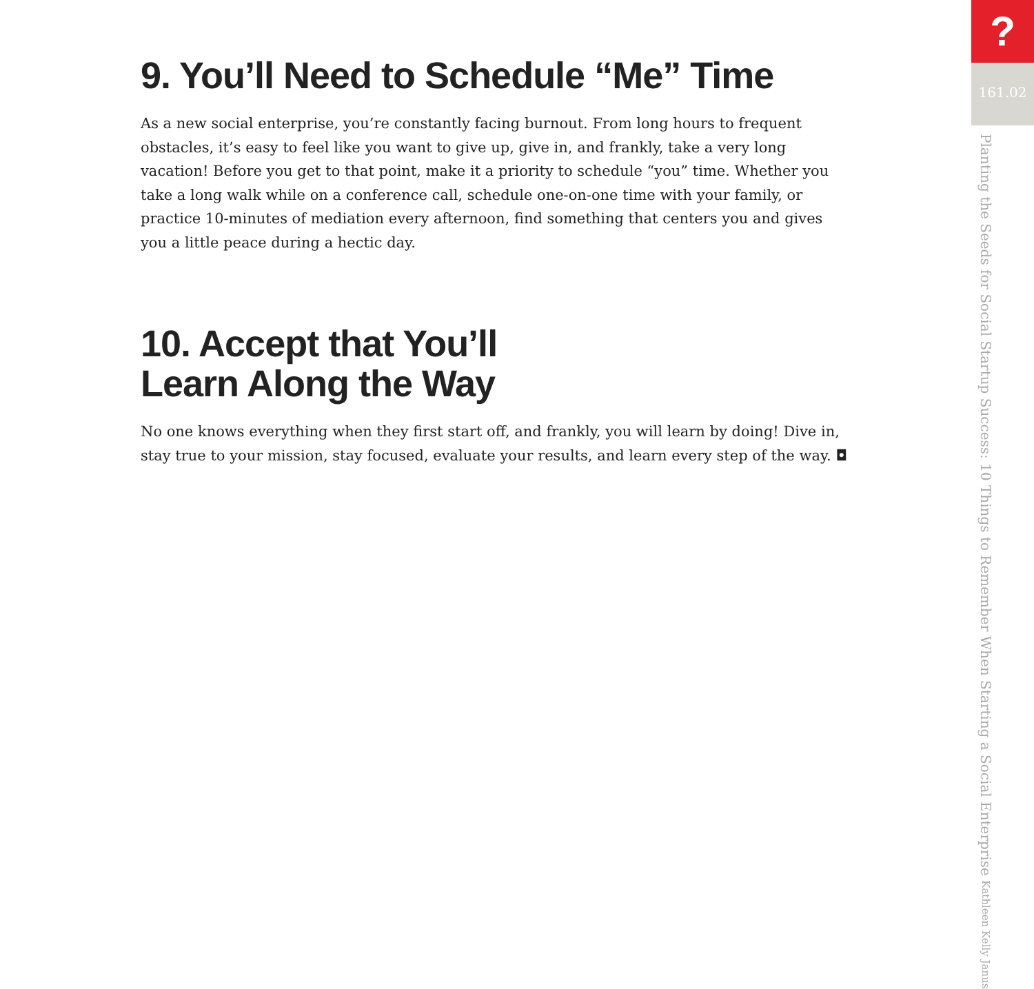9. You’ll Need to Schedule “Me” Time
As a new social enterprise, you’re constantly facing burnout. From long hours to frequent obstacles, it’s easy to feel like you want to give up, give in, and frankly, take a very long vacation! Before you get to that point, make it a priority to schedule “you” time. Whether you take a long walk while on a conference call, schedule one-on-one time with your family, or practice 10-minutes of mediation every afternoon, find something that centers you and gives you a little peace during a hectic day.
10. Accept that You’ll
Learn Along the Way
No one knows everything when they first start off, and frankly, you will learn by doing! Dive in, stay true to your mission, stay focused, evaluate your results, and learn every step of the way. ◘
?
161.02
Planting the Seeds for Social Startup Success: 10 Things to Remember When Starting a Social Enterprise Kathleen Kelly Janus